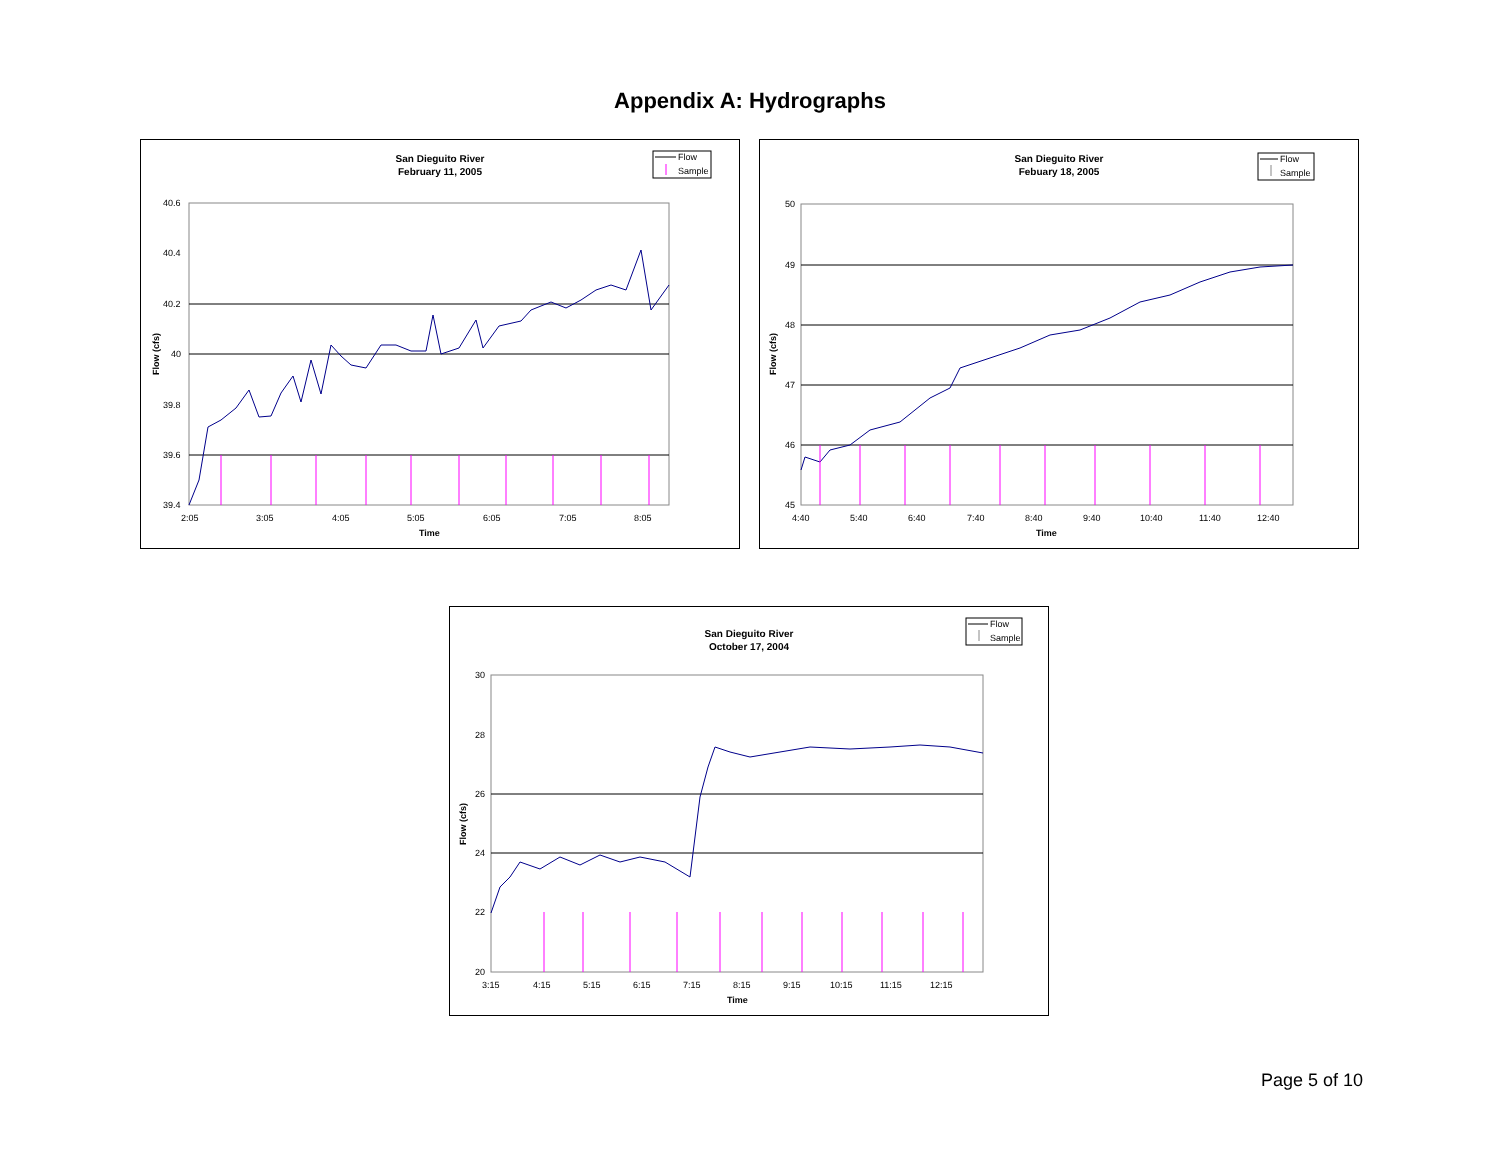Appendix A: Hydrographs
San Dieguito River
February 11, 2005
Flow
Sample
40.6
40.4
40.2
40
39.8
39.6
39.4
2:05
3:05
4:05
5:05
6:05
7:05
8:05
Time
Flow (cfs)
San Dieguito River
Febuary 18, 2005
Flow
Sample
50
49
48
47
46
45
4:40
5:40
6:40
7:40
8:40
9:40
10:40
11:40
12:40
Time
Flow (cfs)
San Dieguito River
October 17, 2004
Flow
Sample
30
28
26
24
22
20
3:15
4:15
5:15
6:15
7:15
8:15
9:15
10:15
11:15
12:15
Time
Flow (cfs)
Page 5 of 10